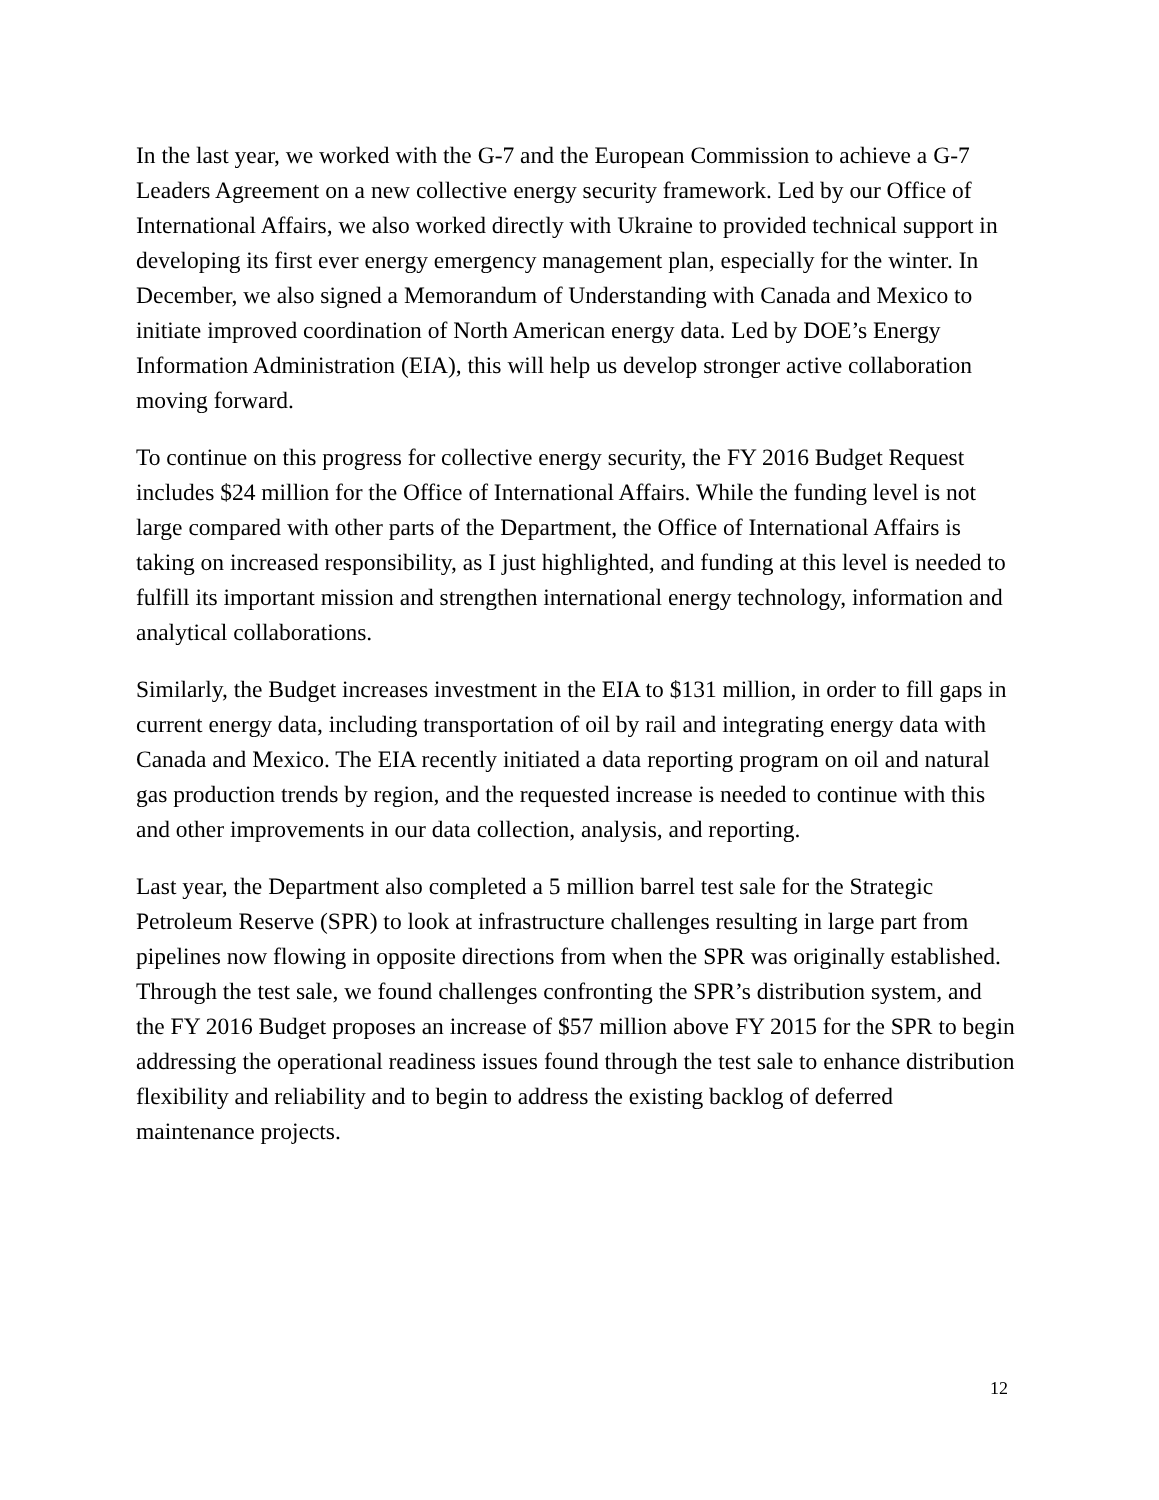In the last year, we worked with the G-7 and the European Commission to achieve a G-7 Leaders Agreement on a new collective energy security framework. Led by our Office of International Affairs, we also worked directly with Ukraine to provided technical support in developing its first ever energy emergency management plan, especially for the winter. In December, we also signed a Memorandum of Understanding with Canada and Mexico to initiate improved coordination of North American energy data. Led by DOE’s Energy Information Administration (EIA), this will help us develop stronger active collaboration moving forward.
To continue on this progress for collective energy security, the FY 2016 Budget Request includes $24 million for the Office of International Affairs. While the funding level is not large compared with other parts of the Department, the Office of International Affairs is taking on increased responsibility, as I just highlighted, and funding at this level is needed to fulfill its important mission and strengthen international energy technology, information and analytical collaborations.
Similarly, the Budget increases investment in the EIA to $131 million, in order to fill gaps in current energy data, including transportation of oil by rail and integrating energy data with Canada and Mexico. The EIA recently initiated a data reporting program on oil and natural gas production trends by region, and the requested increase is needed to continue with this and other improvements in our data collection, analysis, and reporting.
Last year, the Department also completed a 5 million barrel test sale for the Strategic Petroleum Reserve (SPR) to look at infrastructure challenges resulting in large part from pipelines now flowing in opposite directions from when the SPR was originally established. Through the test sale, we found challenges confronting the SPR’s distribution system, and the FY 2016 Budget proposes an increase of $57 million above FY 2015 for the SPR to begin addressing the operational readiness issues found through the test sale to enhance distribution flexibility and reliability and to begin to address the existing backlog of deferred maintenance projects.
12